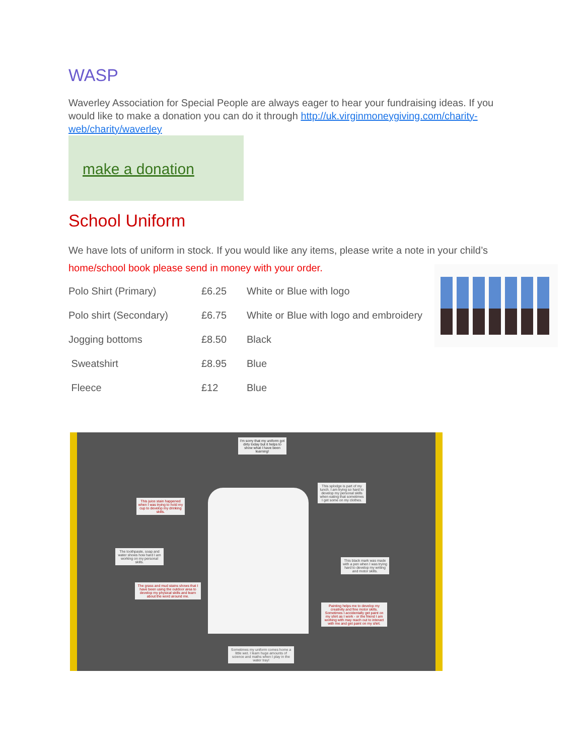WASP
Waverley Association for Special People are always eager to hear your fundraising ideas. If you would like to make a donation you can do it through http://uk.virginmoneygiving.com/charity-web/charity/waverley
make a donation
School Uniform
We have lots of uniform in stock. If you would like any items, please write a note in your child’s home/school book please send in money with your order.
| Polo Shirt (Primary) | £6.25 | White or Blue with logo |
| Polo shirt (Secondary) | £6.75 | White or Blue with logo and embroidery |
| Jogging bottoms | £8.50 | Black |
| Sweatshirt | £8.95 | Blue |
| Fleece | £12 | Blue |
I'm sorry that my uniform got dirty today but it helps to show what I have been learning!
This juice stain happened when I was trying to hold my cup to develop my drinking skills.
This splodge is part of my lunch. I am trying so hard to develop my personal skills when eating that sometimes I get some on my clothes.
The toothpaste, soap and water shows how hard I am working on my personal skills.
This black mark was made with a pen when I was trying hard to develop my writing and motor skills.
The grass and mud stains shows that I have been using the outdoor area to develop my physical skills and learn about the word around me.
Painting helps me to develop my creativity and fine motor skills. Sometimes I accidentally get paint on my shirt as I work - or the friend I am working with may reach out to interact with me and get paint on my shirt.
Sometimes my uniform comes home a little wet. I learn huge amounts of science and maths when I play in the water tray!